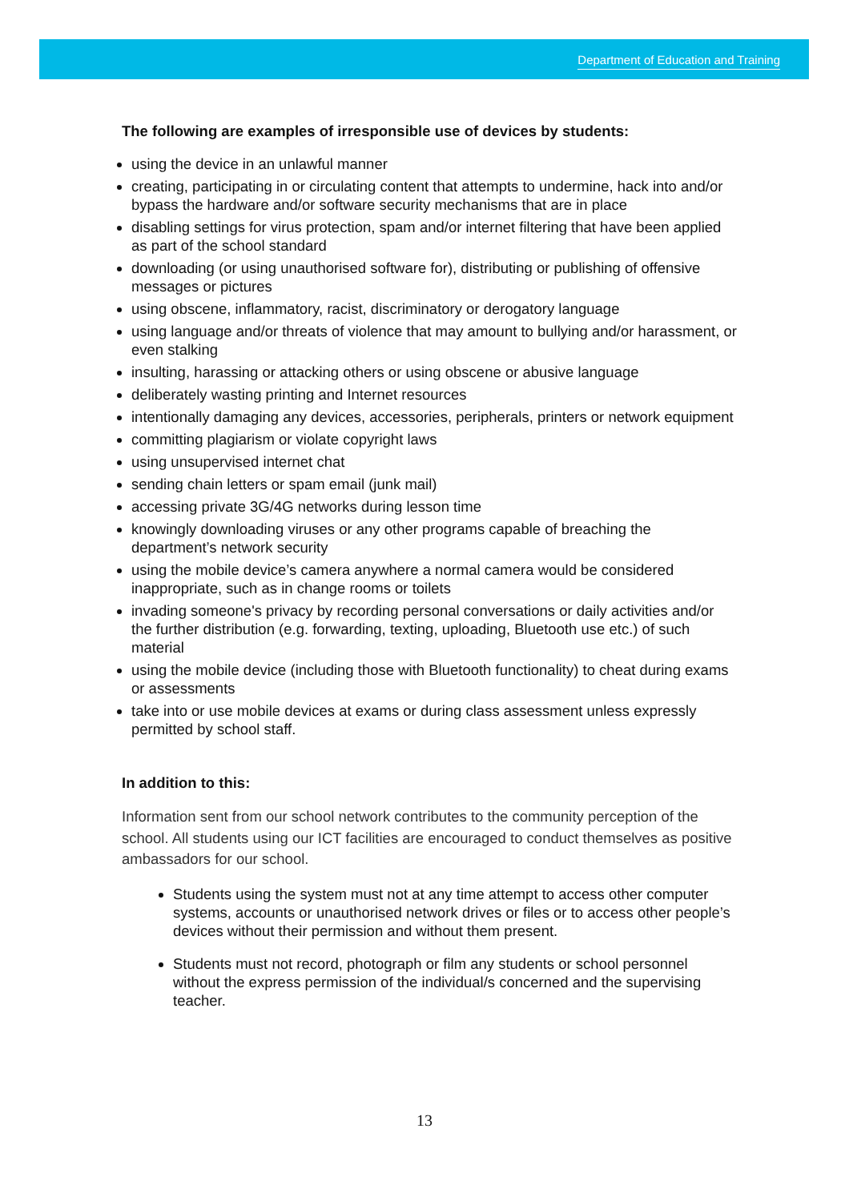Department of Education and Training
The following are examples of irresponsible use of devices by students:
using the device in an unlawful manner
creating, participating in or circulating content that attempts to undermine, hack into and/or bypass the hardware and/or software security mechanisms that are in place
disabling settings for virus protection, spam and/or internet filtering that have been applied as part of the school standard
downloading (or using unauthorised software for), distributing or publishing of offensive messages or pictures
using obscene, inflammatory, racist, discriminatory or derogatory language
using language and/or threats of violence that may amount to bullying and/or harassment, or even stalking
insulting, harassing or attacking others or using obscene or abusive language
deliberately wasting printing and Internet resources
intentionally damaging any devices, accessories, peripherals, printers or network equipment
committing plagiarism or violate copyright laws
using unsupervised internet chat
sending chain letters or spam email (junk mail)
accessing private 3G/4G networks during lesson time
knowingly downloading viruses or any other programs capable of breaching the department’s network security
using the mobile device’s camera anywhere a normal camera would be considered inappropriate, such as in change rooms or toilets
invading someone's privacy by recording personal conversations or daily activities and/or the further distribution (e.g. forwarding, texting, uploading, Bluetooth use etc.) of such material
using the mobile device (including those with Bluetooth functionality) to cheat during exams or assessments
take into or use mobile devices at exams or during class assessment unless expressly permitted by school staff.
In addition to this:
Information sent from our school network contributes to the community perception of the school. All students using our ICT facilities are encouraged to conduct themselves as positive ambassadors for our school.
Students using the system must not at any time attempt to access other computer systems, accounts or unauthorised network drives or files or to access other people’s devices without their permission and without them present.
Students must not record, photograph or film any students or school personnel without the express permission of the individual/s concerned and the supervising teacher.
13